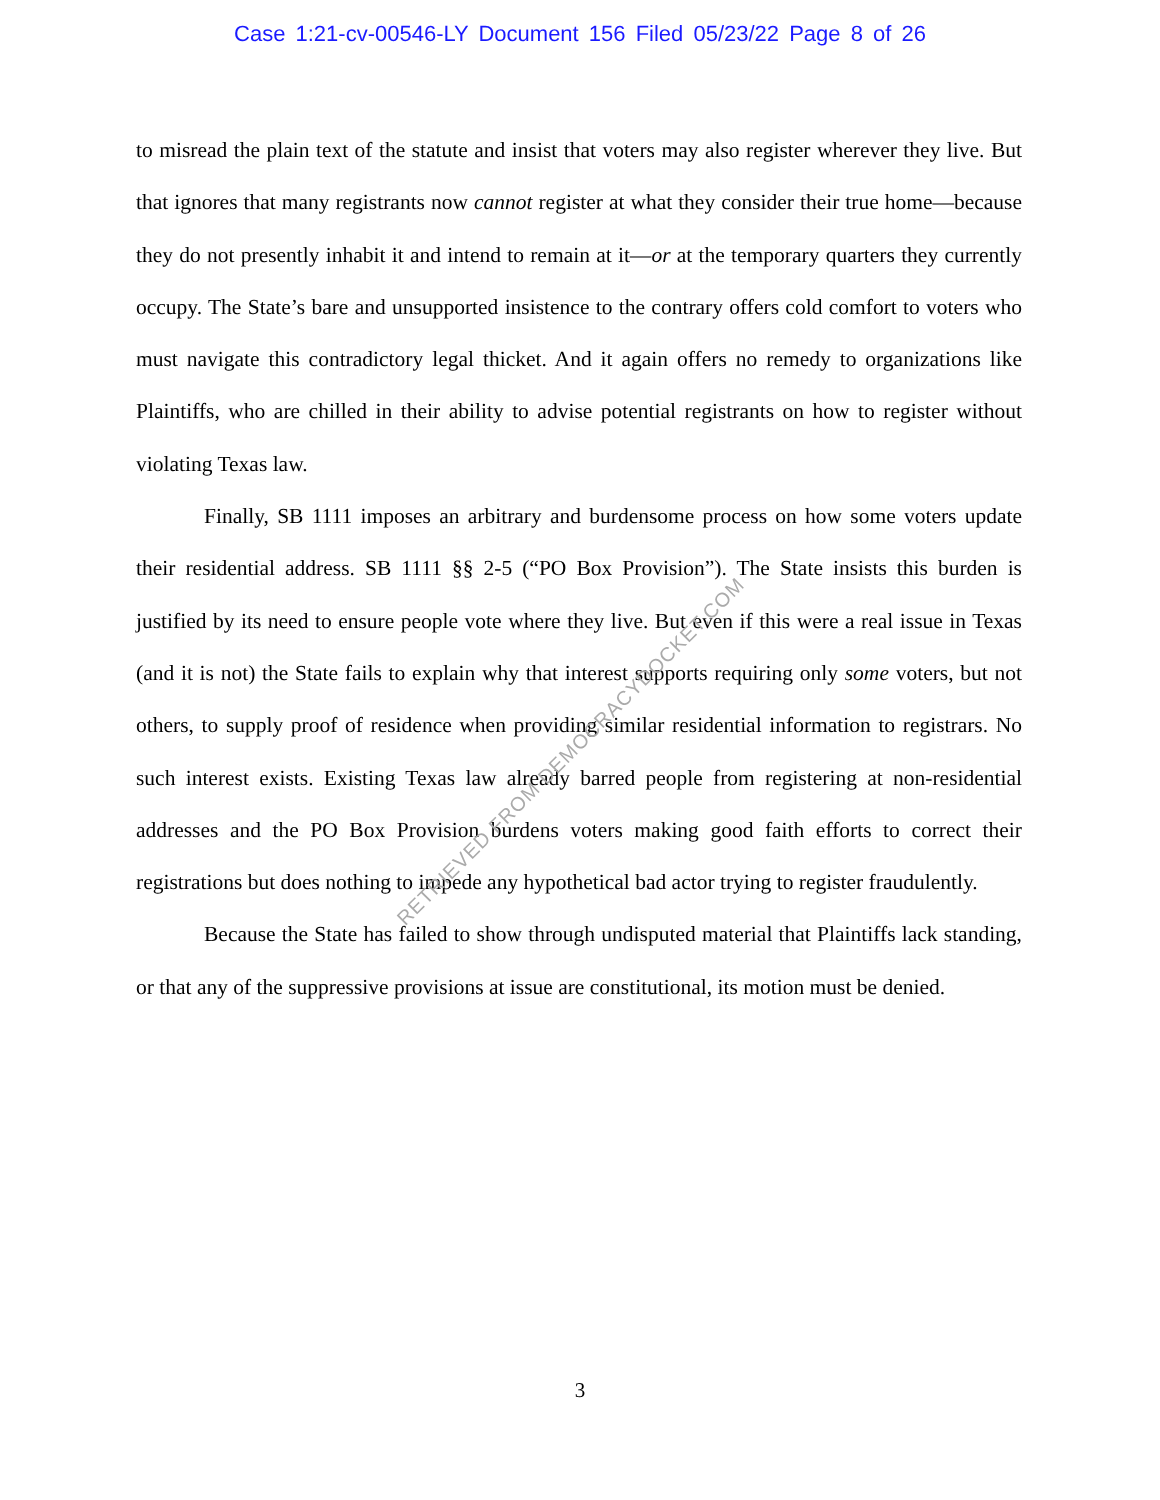Case 1:21-cv-00546-LY Document 156 Filed 05/23/22 Page 8 of 26
to misread the plain text of the statute and insist that voters may also register wherever they live. But that ignores that many registrants now cannot register at what they consider their true home—because they do not presently inhabit it and intend to remain at it—or at the temporary quarters they currently occupy. The State’s bare and unsupported insistence to the contrary offers cold comfort to voters who must navigate this contradictory legal thicket. And it again offers no remedy to organizations like Plaintiffs, who are chilled in their ability to advise potential registrants on how to register without violating Texas law.
Finally, SB 1111 imposes an arbitrary and burdensome process on how some voters update their residential address. SB 1111 §§ 2-5 (“PO Box Provision”). The State insists this burden is justified by its need to ensure people vote where they live. But even if this were a real issue in Texas (and it is not) the State fails to explain why that interest supports requiring only some voters, but not others, to supply proof of residence when providing similar residential information to registrars. No such interest exists. Existing Texas law already barred people from registering at non-residential addresses and the PO Box Provision burdens voters making good faith efforts to correct their registrations but does nothing to impede any hypothetical bad actor trying to register fraudulently.
Because the State has failed to show through undisputed material that Plaintiffs lack standing, or that any of the suppressive provisions at issue are constitutional, its motion must be denied.
RETRIEVED FROM DEMOCRACYDOCKET.COM
3